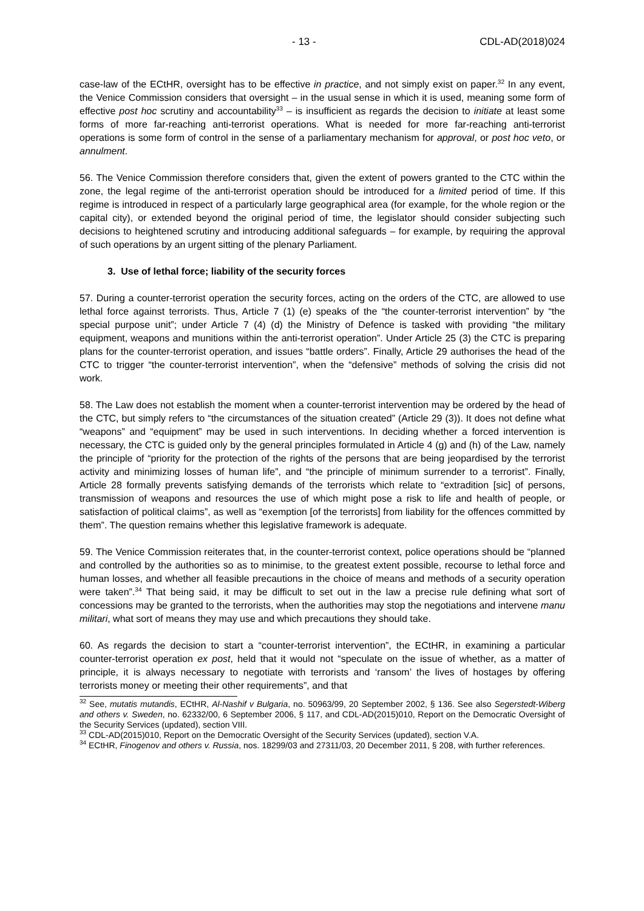- 13 - CDL-AD(2018)024
case-law of the ECtHR, oversight has to be effective in practice, and not simply exist on paper.<sup>32</sup> In any event, the Venice Commission considers that oversight – in the usual sense in which it is used, meaning some form of effective post hoc scrutiny and accountability<sup>33</sup> – is insufficient as regards the decision to initiate at least some forms of more far-reaching anti-terrorist operations. What is needed for more far-reaching anti-terrorist operations is some form of control in the sense of a parliamentary mechanism for approval, or post hoc veto, or annulment.
56. The Venice Commission therefore considers that, given the extent of powers granted to the CTC within the zone, the legal regime of the anti-terrorist operation should be introduced for a limited period of time. If this regime is introduced in respect of a particularly large geographical area (for example, for the whole region or the capital city), or extended beyond the original period of time, the legislator should consider subjecting such decisions to heightened scrutiny and introducing additional safeguards – for example, by requiring the approval of such operations by an urgent sitting of the plenary Parliament.
3. Use of lethal force; liability of the security forces
57. During a counter-terrorist operation the security forces, acting on the orders of the CTC, are allowed to use lethal force against terrorists. Thus, Article 7 (1) (e) speaks of the “the counter-terrorist intervention” by “the special purpose unit”; under Article 7 (4) (d) the Ministry of Defence is tasked with providing “the military equipment, weapons and munitions within the anti-terrorist operation”. Under Article 25 (3) the CTC is preparing plans for the counter-terrorist operation, and issues “battle orders”. Finally, Article 29 authorises the head of the CTC to trigger “the counter-terrorist intervention”, when the “defensive” methods of solving the crisis did not work.
58. The Law does not establish the moment when a counter-terrorist intervention may be ordered by the head of the CTC, but simply refers to “the circumstances of the situation created” (Article 29 (3)). It does not define what “weapons” and “equipment” may be used in such interventions. In deciding whether a forced intervention is necessary, the CTC is guided only by the general principles formulated in Article 4 (g) and (h) of the Law, namely the principle of “priority for the protection of the rights of the persons that are being jeopardised by the terrorist activity and minimizing losses of human life”, and “the principle of minimum surrender to a terrorist”. Finally, Article 28 formally prevents satisfying demands of the terrorists which relate to “extradition [sic] of persons, transmission of weapons and resources the use of which might pose a risk to life and health of people, or satisfaction of political claims”, as well as “exemption [of the terrorists] from liability for the offences committed by them”. The question remains whether this legislative framework is adequate.
59. The Venice Commission reiterates that, in the counter-terrorist context, police operations should be “planned and controlled by the authorities so as to minimise, to the greatest extent possible, recourse to lethal force and human losses, and whether all feasible precautions in the choice of means and methods of a security operation were taken”.<sup>34</sup> That being said, it may be difficult to set out in the law a precise rule defining what sort of concessions may be granted to the terrorists, when the authorities may stop the negotiations and intervene manu militari, what sort of means they may use and which precautions they should take.
60. As regards the decision to start a “counter-terrorist intervention”, the ECtHR, in examining a particular counter-terrorist operation ex post, held that it would not “speculate on the issue of whether, as a matter of principle, it is always necessary to negotiate with terrorists and ‘ransom’ the lives of hostages by offering terrorists money or meeting their other requirements”, and that
<sup>32</sup> See, mutatis mutandis, ECtHR, Al-Nashif v Bulgaria, no. 50963/99, 20 September 2002, § 136. See also Segerstedt-Wiberg and others v. Sweden, no. 62332/00, 6 September 2006, § 117, and CDL-AD(2015)010, Report on the Democratic Oversight of the Security Services (updated), section VIII.
<sup>33</sup> CDL-AD(2015)010, Report on the Democratic Oversight of the Security Services (updated), section V.A.
<sup>34</sup> ECtHR, Finogenov and others v. Russia, nos. 18299/03 and 27311/03, 20 December 2011, § 208, with further references.